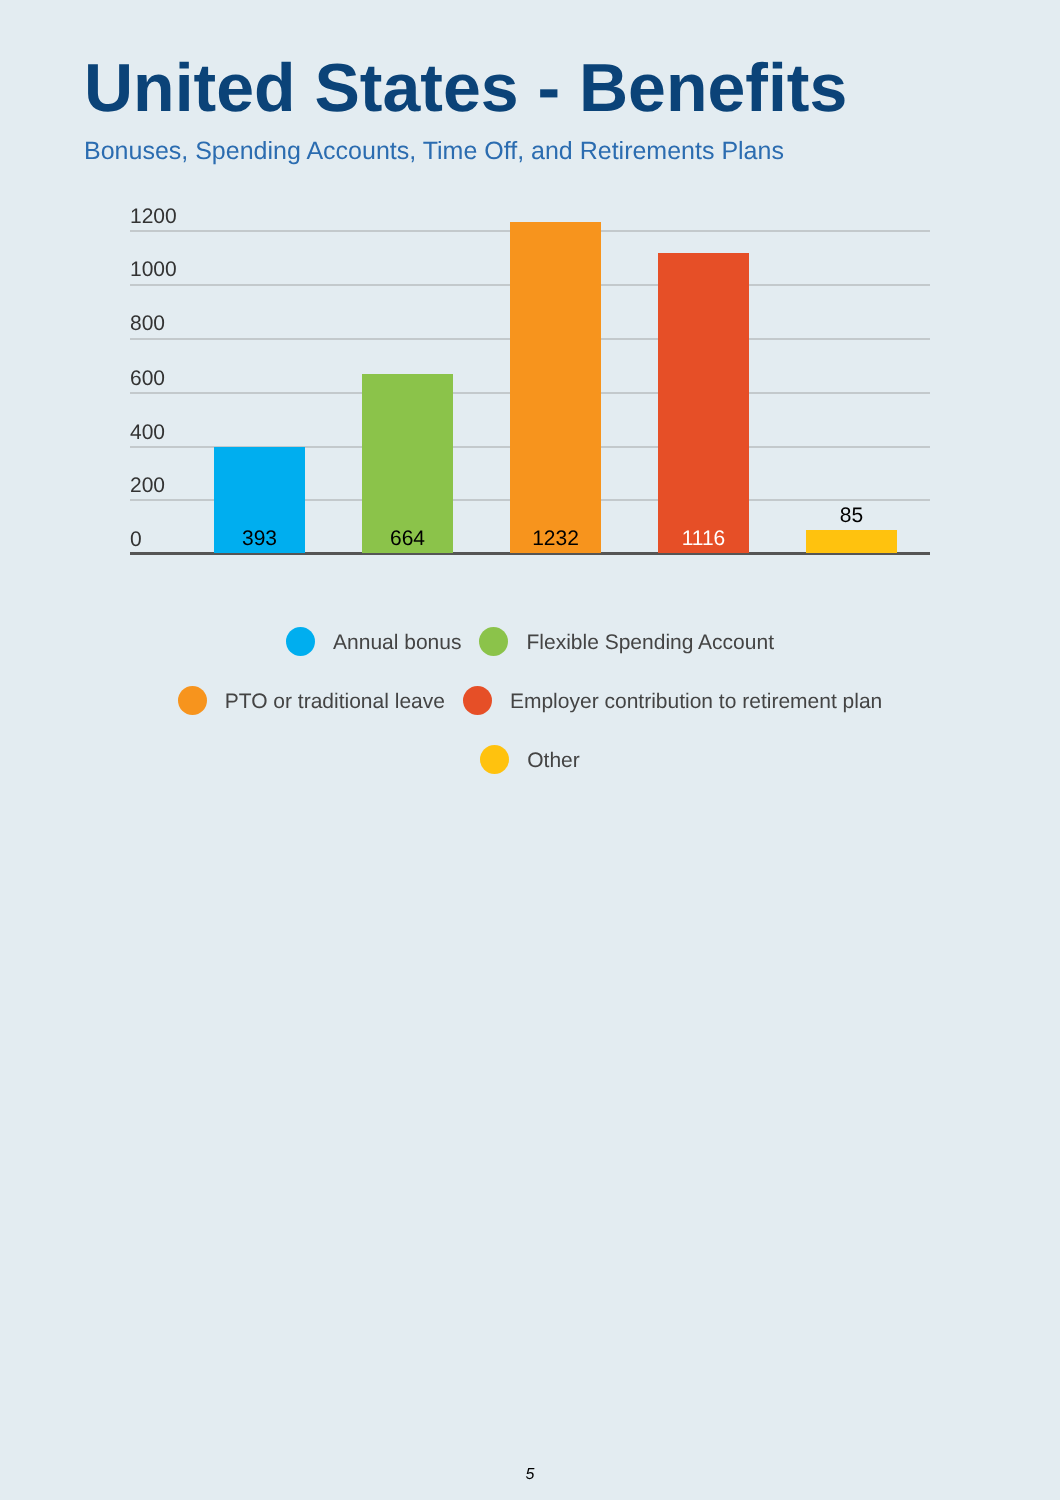United States - Benefits
Bonuses, Spending Accounts, Time Off, and Retirements Plans
1200
1000
800
600
400
200
0 393 664 1232 1116
85
Annual bonus Flexible Spending Account
PTO or traditional leave
Employer contribution to retirement plan
Other
5